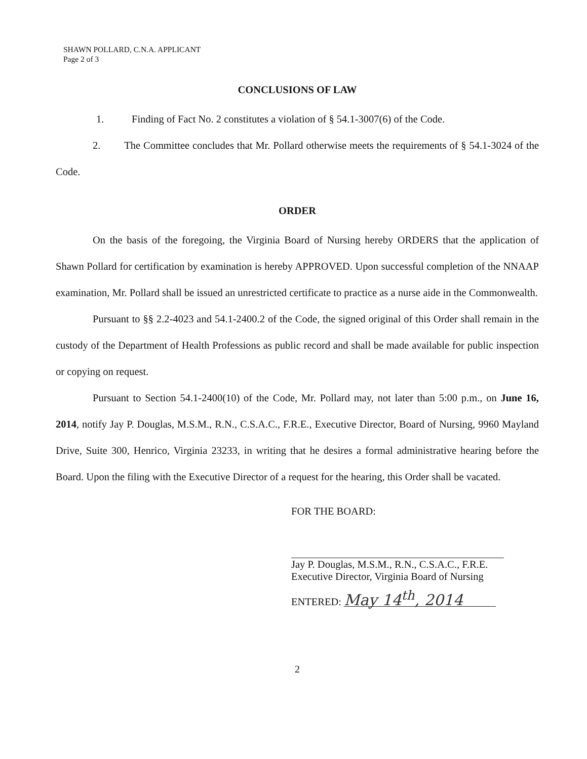SHAWN POLLARD, C.N.A. APPLICANT
Page 2 of 3
CONCLUSIONS OF LAW
1. Finding of Fact No. 2 constitutes a violation of § 54.1-3007(6) of the Code.
2. The Committee concludes that Mr. Pollard otherwise meets the requirements of § 54.1-3024 of the Code.
ORDER
On the basis of the foregoing, the Virginia Board of Nursing hereby ORDERS that the application of Shawn Pollard for certification by examination is hereby APPROVED. Upon successful completion of the NNAAP examination, Mr. Pollard shall be issued an unrestricted certificate to practice as a nurse aide in the Commonwealth.
Pursuant to §§ 2.2-4023 and 54.1-2400.2 of the Code, the signed original of this Order shall remain in the custody of the Department of Health Professions as public record and shall be made available for public inspection or copying on request.
Pursuant to Section 54.1-2400(10) of the Code, Mr. Pollard may, not later than 5:00 p.m., on June 16, 2014, notify Jay P. Douglas, M.S.M., R.N., C.S.A.C., F.R.E., Executive Director, Board of Nursing, 9960 Mayland Drive, Suite 300, Henrico, Virginia 23233, in writing that he desires a formal administrative hearing before the Board. Upon the filing with the Executive Director of a request for the hearing, this Order shall be vacated.
FOR THE BOARD:
Jay P. Douglas, M.S.M., R.N., C.S.A.C., F.R.E.
Executive Director, Virginia Board of Nursing
ENTERED: May 14<sup>th</sup>, 2014
2